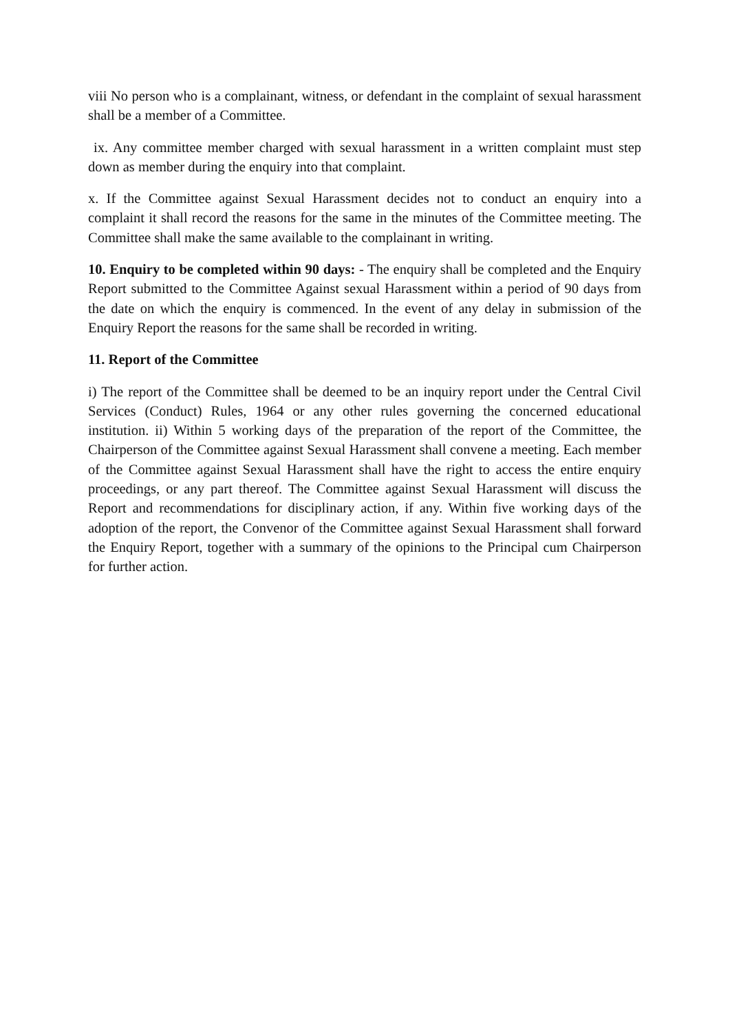viii No person who is a complainant, witness, or defendant in the complaint of sexual harassment shall be a member of a Committee.
ix. Any committee member charged with sexual harassment in a written complaint must step down as member during the enquiry into that complaint.
x. If the Committee against Sexual Harassment decides not to conduct an enquiry into a complaint it shall record the reasons for the same in the minutes of the Committee meeting. The Committee shall make the same available to the complainant in writing.
10. Enquiry to be completed within 90 days: - The enquiry shall be completed and the Enquiry Report submitted to the Committee Against sexual Harassment within a period of 90 days from the date on which the enquiry is commenced. In the event of any delay in submission of the Enquiry Report the reasons for the same shall be recorded in writing.
11. Report of the Committee
i) The report of the Committee shall be deemed to be an inquiry report under the Central Civil Services (Conduct) Rules, 1964 or any other rules governing the concerned educational institution. ii) Within 5 working days of the preparation of the report of the Committee, the Chairperson of the Committee against Sexual Harassment shall convene a meeting. Each member of the Committee against Sexual Harassment shall have the right to access the entire enquiry proceedings, or any part thereof. The Committee against Sexual Harassment will discuss the Report and recommendations for disciplinary action, if any. Within five working days of the adoption of the report, the Convenor of the Committee against Sexual Harassment shall forward the Enquiry Report, together with a summary of the opinions to the Principal cum Chairperson for further action.